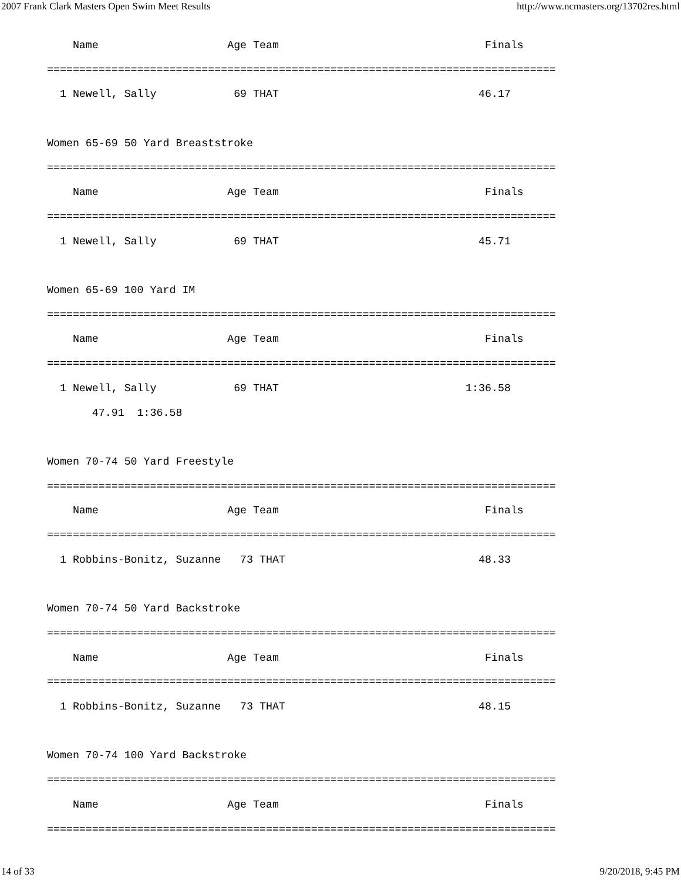2007 Frank Clark Masters Open Swim Meet Results http://www.ncmasters.org/13702res.html
    Name                    Age Team                                Finals
===============================================================================
  1 Newell, Sally            69 THAT                               46.17

Women 65-69 50 Yard Breaststroke
===============================================================================
    Name                    Age Team                                Finals
===============================================================================
  1 Newell, Sally            69 THAT                               45.71

Women 65-69 100 Yard IM
===============================================================================
    Name                    Age Team                                Finals
===============================================================================
  1 Newell, Sally            69 THAT                             1:36.58
       47.91  1:36.58

Women 70-74 50 Yard Freestyle
===============================================================================
    Name                    Age Team                                Finals
===============================================================================
  1 Robbins-Bonitz, Suzanne   73 THAT                              48.33

Women 70-74 50 Yard Backstroke
===============================================================================
    Name                    Age Team                                Finals
===============================================================================
  1 Robbins-Bonitz, Suzanne   73 THAT                              48.15

Women 70-74 100 Yard Backstroke
===============================================================================
    Name                    Age Team                                Finals
===============================================================================
14 of 33 9/20/2018, 9:45 PM